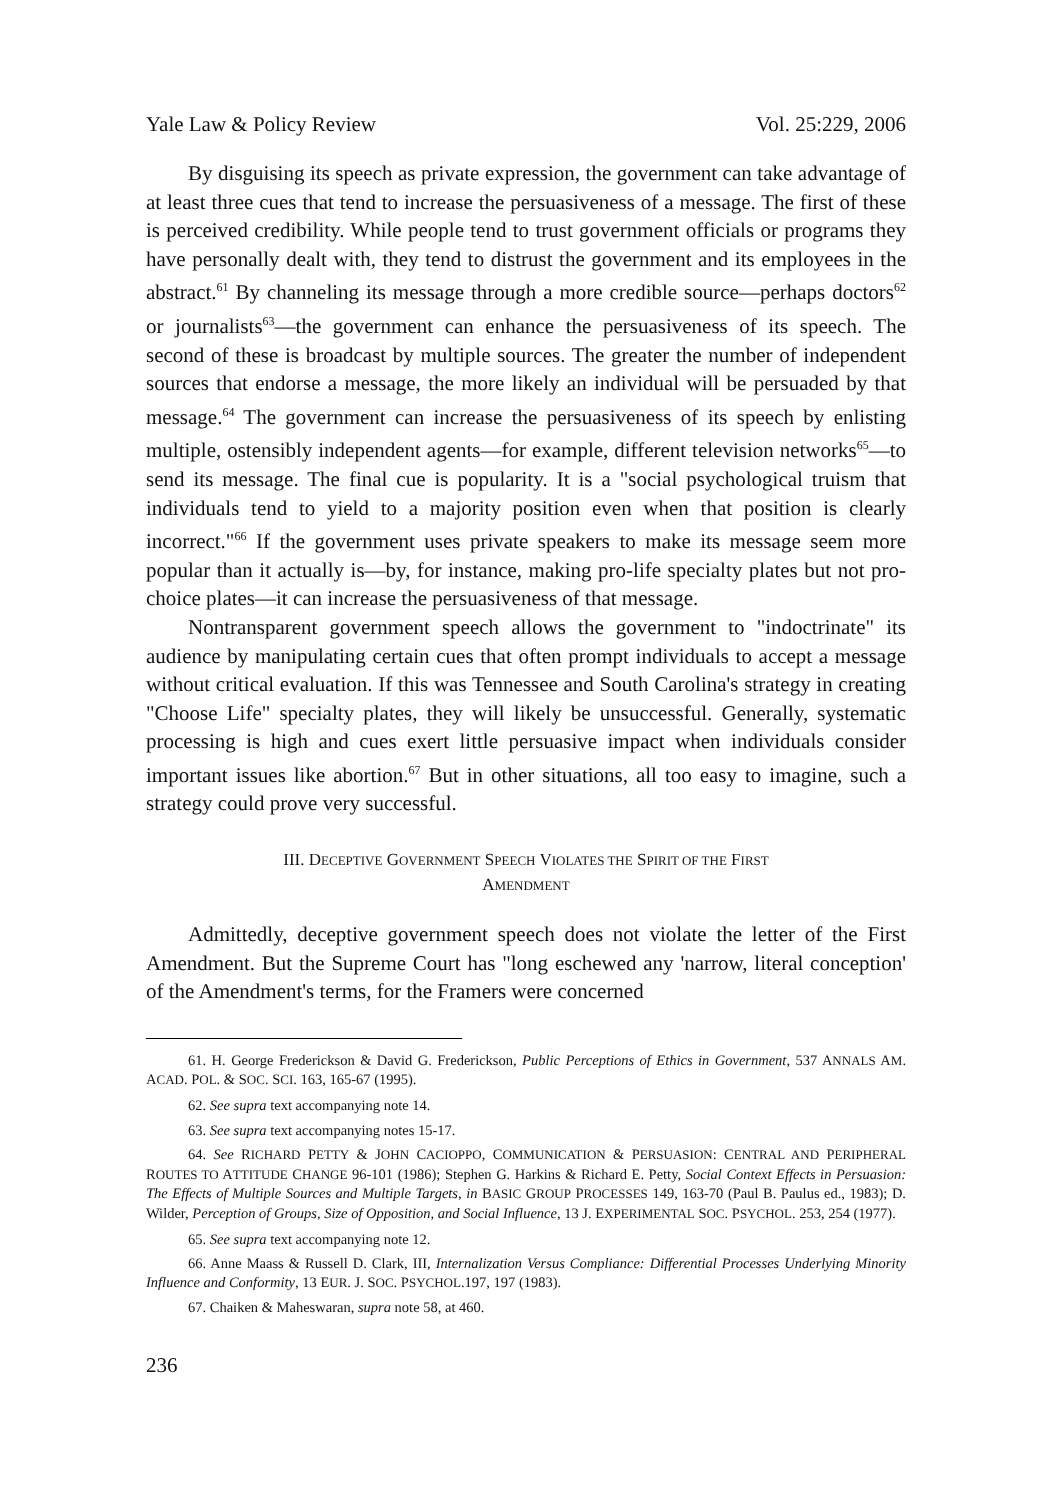Yale Law & Policy Review Vol. 25:229, 2006
By disguising its speech as private expression, the government can take advantage of at least three cues that tend to increase the persuasiveness of a message. The first of these is perceived credibility. While people tend to trust government officials or programs they have personally dealt with, they tend to distrust the government and its employees in the abstract.<sup>61</sup> By channeling its message through a more credible source—perhaps doctors<sup>62</sup> or journalists<sup>63</sup>—the government can enhance the persuasiveness of its speech. The second of these is broadcast by multiple sources. The greater the number of independent sources that endorse a message, the more likely an individual will be persuaded by that message.<sup>64</sup> The government can increase the persuasiveness of its speech by enlisting multiple, ostensibly independent agents—for example, different television networks<sup>65</sup>—to send its message. The final cue is popularity. It is a "social psychological truism that individuals tend to yield to a majority position even when that position is clearly incorrect."<sup>66</sup> If the government uses private speakers to make its message seem more popular than it actually is—by, for instance, making pro-life specialty plates but not pro-choice plates—it can increase the persuasiveness of that message.
Nontransparent government speech allows the government to "indoctrinate" its audience by manipulating certain cues that often prompt individuals to accept a message without critical evaluation. If this was Tennessee and South Carolina's strategy in creating "Choose Life" specialty plates, they will likely be unsuccessful. Generally, systematic processing is high and cues exert little persuasive impact when individuals consider important issues like abortion.<sup>67</sup> But in other situations, all too easy to imagine, such a strategy could prove very successful.
III. DECEPTIVE GOVERNMENT SPEECH VIOLATES THE SPIRIT OF THE FIRST
AMENDMENT
Admittedly, deceptive government speech does not violate the letter of the First Amendment. But the Supreme Court has "long eschewed any 'narrow, literal conception' of the Amendment's terms, for the Framers were concerned
61. H. George Frederickson & David G. Frederickson, Public Perceptions of Ethics in Government, 537 ANNALS AM. ACAD. POL. & SOC. SCI. 163, 165-67 (1995).
62. See supra text accompanying note 14.
63. See supra text accompanying notes 15-17.
64. See RICHARD PETTY & JOHN CACIOPPO, COMMUNICATION & PERSUASION: CENTRAL AND PERIPHERAL ROUTES TO ATTITUDE CHANGE 96-101 (1986); Stephen G. Harkins & Richard E. Petty, Social Context Effects in Persuasion: The Effects of Multiple Sources and Multiple Targets, in BASIC GROUP PROCESSES 149, 163-70 (Paul B. Paulus ed., 1983); D. Wilder, Perception of Groups, Size of Opposition, and Social Influence, 13 J. EXPERIMENTAL SOC. PSYCHOL. 253, 254 (1977).
65. See supra text accompanying note 12.
66. Anne Maass & Russell D. Clark, III, Internalization Versus Compliance: Differential Processes Underlying Minority Influence and Conformity, 13 EUR. J. SOC. PSYCHOL.197, 197 (1983).
67. Chaiken & Maheswaran, supra note 58, at 460.
236